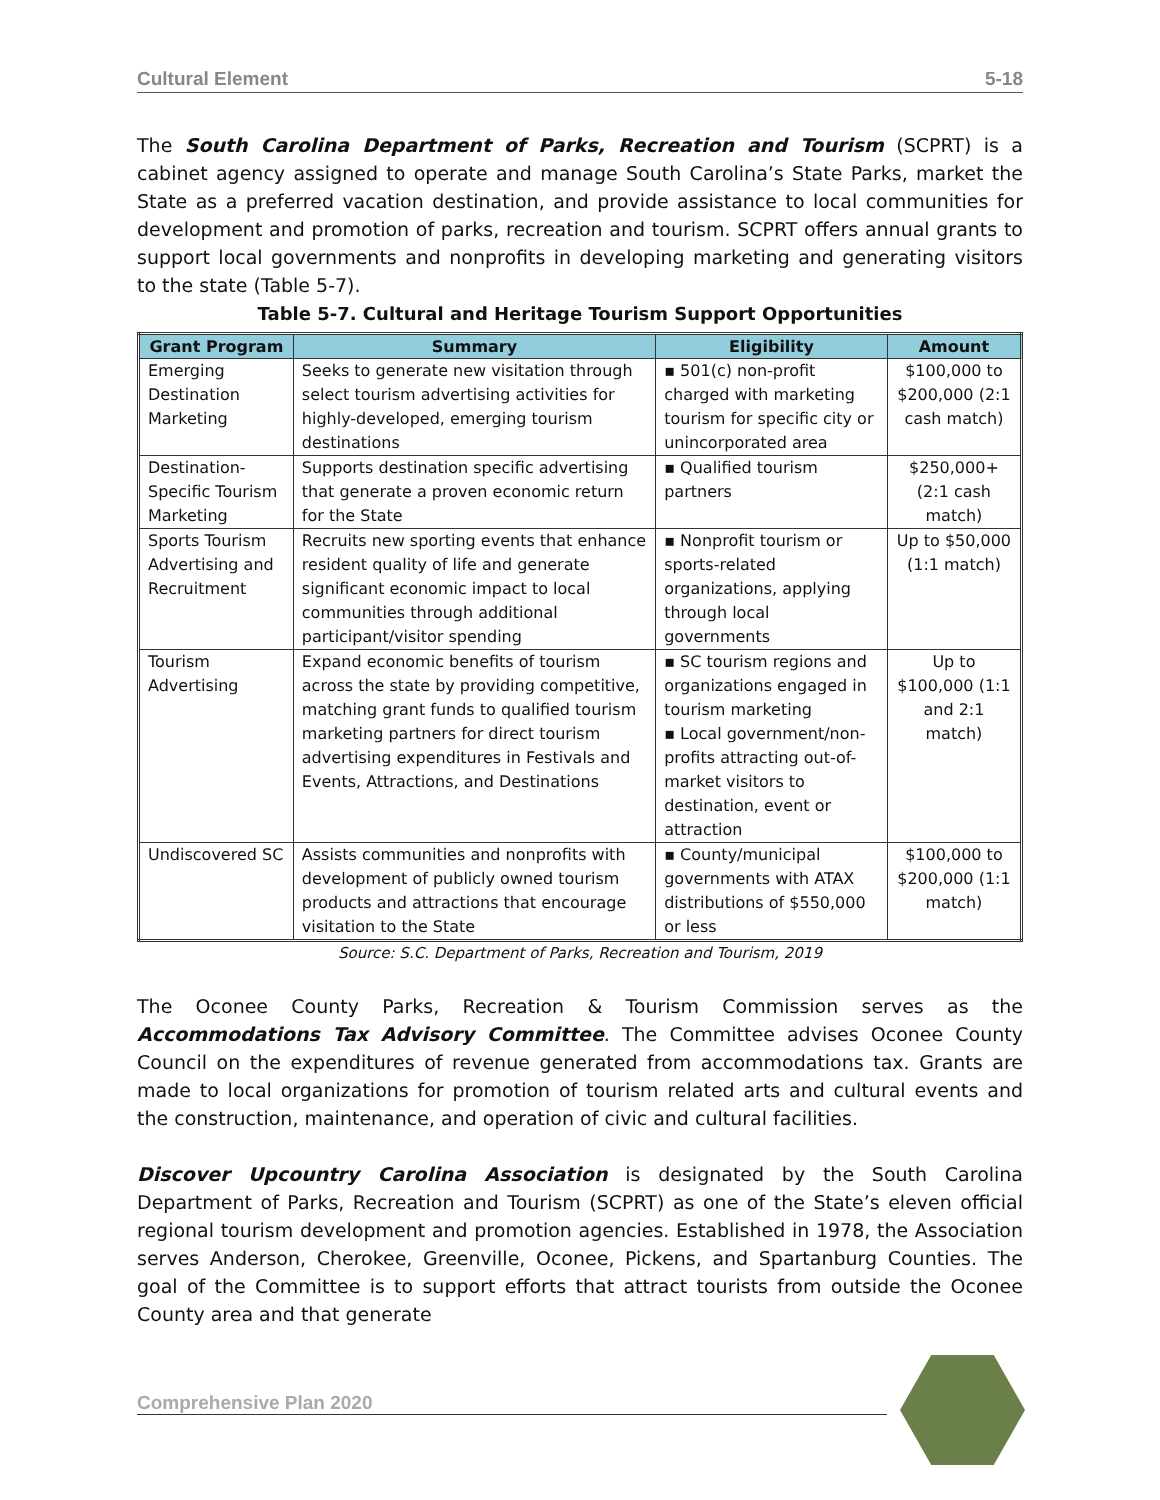Cultural Element 5-18
The South Carolina Department of Parks, Recreation and Tourism (SCPRT) is a cabinet agency assigned to operate and manage South Carolina’s State Parks, market the State as a preferred vacation destination, and provide assistance to local communities for development and promotion of parks, recreation and tourism. SCPRT offers annual grants to support local governments and nonprofits in developing marketing and generating visitors to the state (Table 5-7).
Table 5-7. Cultural and Heritage Tourism Support Opportunities
| Grant Program | Summary | Eligibility | Amount |
| --- | --- | --- | --- |
| Emerging Destination Marketing | Seeks to generate new visitation through select tourism advertising activities for highly-developed, emerging tourism destinations | ▪ 501(c) non-profit charged with marketing tourism for specific city or unincorporated area | $100,000 to $200,000 (2:1 cash match) |
| Destination-Specific Tourism Marketing | Supports destination specific advertising that generate a proven economic return for the State | ▪ Qualified tourism partners | $250,000+ (2:1 cash match) |
| Sports Tourism Advertising and Recruitment | Recruits new sporting events that enhance resident quality of life and generate significant economic impact to local communities through additional participant/visitor spending | ▪ Nonprofit tourism or sports-related organizations, applying through local governments | Up to $50,000 (1:1 match) |
| Tourism Advertising | Expand economic benefits of tourism across the state by providing competitive, matching grant funds to qualified tourism marketing partners for direct tourism advertising expenditures in Festivals and Events, Attractions, and Destinations | ▪ SC tourism regions and organizations engaged in tourism marketing ▪ Local government/non-profits attracting out-of-market visitors to destination, event or attraction | Up to $100,000 (1:1 and 2:1 match) |
| Undiscovered SC | Assists communities and nonprofits with development of publicly owned tourism products and attractions that encourage visitation to the State | ▪ County/municipal governments with ATAX distributions of $550,000 or less | $100,000 to $200,000 (1:1 match) |
Source: S.C. Department of Parks, Recreation and Tourism, 2019
The Oconee County Parks, Recreation & Tourism Commission serves as the Accommodations Tax Advisory Committee. The Committee advises Oconee County Council on the expenditures of revenue generated from accommodations tax. Grants are made to local organizations for promotion of tourism related arts and cultural events and the construction, maintenance, and operation of civic and cultural facilities.
Discover Upcountry Carolina Association is designated by the South Carolina Department of Parks, Recreation and Tourism (SCPRT) as one of the State’s eleven official regional tourism development and promotion agencies. Established in 1978, the Association serves Anderson, Cherokee, Greenville, Oconee, Pickens, and Spartanburg Counties. The goal of the Committee is to support efforts that attract tourists from outside the Oconee County area and that generate
Comprehensive Plan 2020